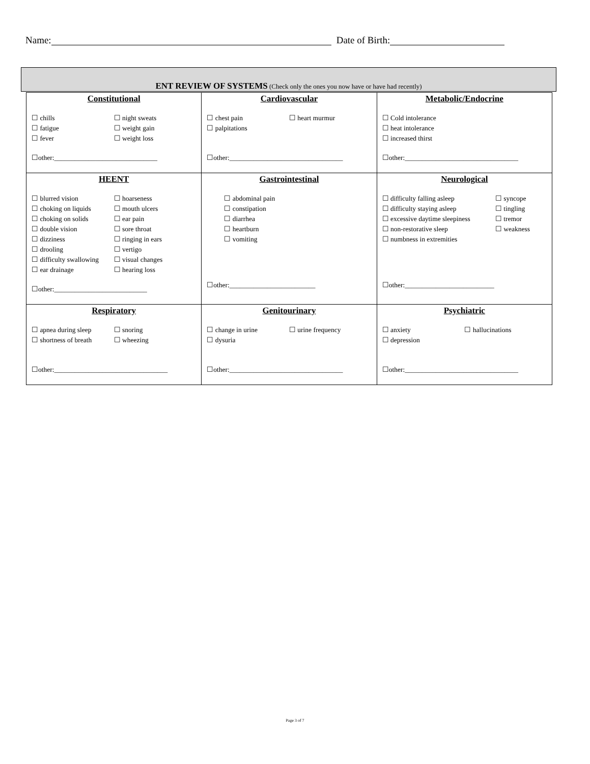Name: Date of Birth:
ENT REVIEW OF SYSTEMS (Check only the ones you now have or have had recently)
| Constitutional ☐ chills ☐ night sweats ☐ fatigue ☐ weight gain ☐ fever ☐ weight loss ☐other:______________________________ | Cardiovascular ☐ chest pain ☐ heart murmur ☐ palpitations ☐other:_________________________________ | Metabolic/Endocrine ☐ Cold intolerance ☐ heat intolerance ☐ increased thirst ☐other:_________________________________ |
| HEENT ☐ blurred vision ☐ hoarseness ☐ choking on liquids ☐ mouth ulcers ☐ choking on solids ☐ ear pain ☐ double vision ☐ sore throat ☐ dizziness ☐ ringing in ears ☐ drooling ☐ vertigo ☐ difficulty swallowing ☐ visual changes ☐ ear drainage ☐ hearing loss ☐other:___________________________ | Gastrointestinal ☐ abdominal pain ☐ constipation ☐ diarrhea ☐ heartburn ☐ vomiting ☐other:_________________________ | Neurological ☐ difficulty falling asleep ☐ syncope ☐ difficulty staying asleep ☐ tingling ☐ excessive daytime sleepiness ☐ tremor ☐ non-restorative sleep ☐ weakness ☐ numbness in extremities ☐other:__________________________ |
| Respiratory ☐ apnea during sleep ☐ snoring ☐ shortness of breath ☐ wheezing ☐other:_________________________________ | Genitourinary ☐ change in urine ☐ urine frequency ☐ dysuria ☐other:_________________________________ | Psychiatric ☐ anxiety ☐ hallucinations ☐ depression ☐other:_________________________________ |
Page 3 of 7